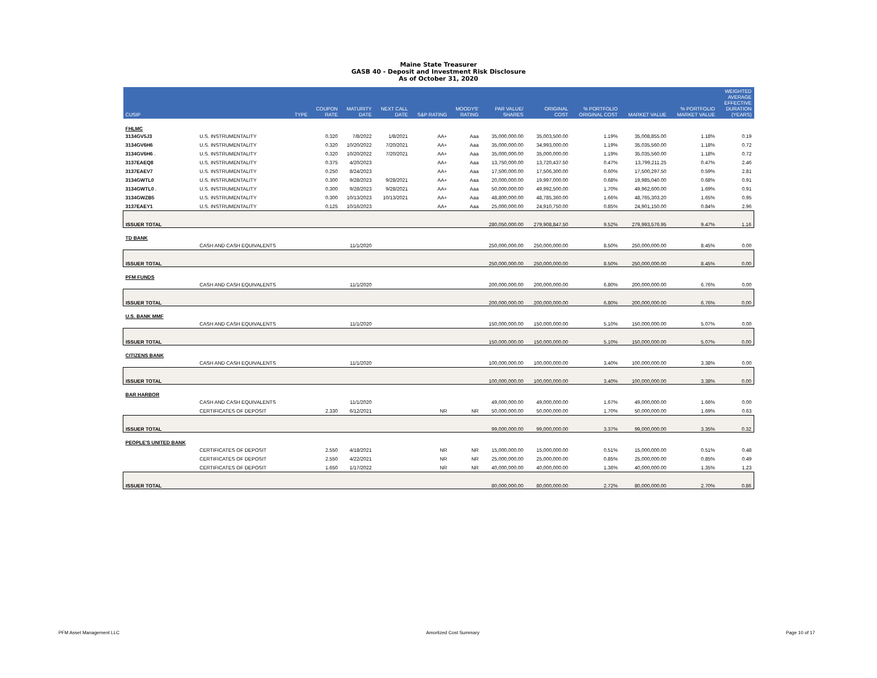Maine State Treasurer
GASB 40 - Deposit and Investment Risk Disclosure
As of October 31, 2020
| CUSIP | | TYPE | COUPON RATE | MATURITY DATE | NEXT CALL DATE | S&P RATING | MOODYS' RATING | PAR VALUE/ SHARES | ORIGINAL COST | % PORTFOLIO ORIGINAL COST | MARKET VALUE | % PORTFOLIO MARKET VALUE | WEIGHTED AVERAGE EFFECTIVE DURATION (YEARS) |
| --- | --- | --- | --- | --- | --- | --- | --- | --- | --- | --- | --- | --- | --- |
| FHLMC | | | | | | | | | | | | | |
| 3134GV5J3 | U.S. INSTRUMENTALITY | | 0.320 | 7/8/2022 | 1/8/2021 | AA+ | Aaa | 35,000,000.00 | 35,003,500.00 | 1.19% | 35,008,855.00 | 1.18% | 0.19 |
| 3134GV6H6 | U.S. INSTRUMENTALITY | | 0.320 | 10/20/2022 | 7/20/2021 | AA+ | Aaa | 35,000,000.00 | 34,993,000.00 | 1.19% | 35,035,560.00 | 1.18% | 0.72 |
| 3134GV6H6 . | U.S. INSTRUMENTALITY | | 0.320 | 10/20/2022 | 7/20/2021 | AA+ | Aaa | 35,000,000.00 | 35,000,000.00 | 1.19% | 35,035,560.00 | 1.18% | 0.72 |
| 3137EAEQ8 | U.S. INSTRUMENTALITY | | 0.375 | 4/20/2023 | | AA+ | Aaa | 13,750,000.00 | 13,720,437.50 | 0.47% | 13,799,211.25 | 0.47% | 2.46 |
| 3137EAEV7 | U.S. INSTRUMENTALITY | | 0.250 | 8/24/2023 | | AA+ | Aaa | 17,500,000.00 | 17,506,300.00 | 0.60% | 17,500,297.50 | 0.59% | 2.81 |
| 3134GWTL0 | U.S. INSTRUMENTALITY | | 0.300 | 9/28/2023 | 9/28/2021 | AA+ | Aaa | 20,000,000.00 | 19,997,000.00 | 0.68% | 19,985,040.00 | 0.68% | 0.91 |
| 3134GWTL0 . | U.S. INSTRUMENTALITY | | 0.300 | 9/28/2023 | 9/28/2021 | AA+ | Aaa | 50,000,000.00 | 49,992,500.00 | 1.70% | 49,962,600.00 | 1.69% | 0.91 |
| 3134GWZB5 | U.S. INSTRUMENTALITY | | 0.300 | 10/13/2023 | 10/13/2021 | AA+ | Aaa | 48,800,000.00 | 48,785,360.00 | 1.66% | 48,765,303.20 | 1.65% | 0.95 |
| 3137EAEY1 | U.S. INSTRUMENTALITY | | 0.125 | 10/16/2023 | | AA+ | Aaa | 25,000,000.00 | 24,910,750.00 | 0.85% | 24,901,150.00 | 0.84% | 2.96 |
| ISSUER TOTAL | | | | | | | | 280,050,000.00 | 279,908,847.50 | 9.52% | 279,993,576.95 | 9.47% | 1.16 |
| TD BANK | | | | | | | | | | | | | |
| | CASH AND CASH EQUIVALENTS | | | 11/1/2020 | | | | 250,000,000.00 | 250,000,000.00 | 8.50% | 250,000,000.00 | 8.45% | 0.00 |
| ISSUER TOTAL | | | | | | | | 250,000,000.00 | 250,000,000.00 | 8.50% | 250,000,000.00 | 8.45% | 0.00 |
| PFM FUNDS | | | | | | | | | | | | | |
| | CASH AND CASH EQUIVALENTS | | | 11/1/2020 | | | | 200,000,000.00 | 200,000,000.00 | 6.80% | 200,000,000.00 | 6.76% | 0.00 |
| ISSUER TOTAL | | | | | | | | 200,000,000.00 | 200,000,000.00 | 6.80% | 200,000,000.00 | 6.76% | 0.00 |
| U.S. BANK MMF | | | | | | | | | | | | | |
| | CASH AND CASH EQUIVALENTS | | | 11/1/2020 | | | | 150,000,000.00 | 150,000,000.00 | 5.10% | 150,000,000.00 | 5.07% | 0.00 |
| ISSUER TOTAL | | | | | | | | 150,000,000.00 | 150,000,000.00 | 5.10% | 150,000,000.00 | 5.07% | 0.00 |
| CITIZENS BANK | | | | | | | | | | | | | |
| | CASH AND CASH EQUIVALENTS | | | 11/1/2020 | | | | 100,000,000.00 | 100,000,000.00 | 3.40% | 100,000,000.00 | 3.38% | 0.00 |
| ISSUER TOTAL | | | | | | | | 100,000,000.00 | 100,000,000.00 | 3.40% | 100,000,000.00 | 3.38% | 0.00 |
| BAR HARBOR | | | | | | | | | | | | | |
| | CASH AND CASH EQUIVALENTS | | | 11/1/2020 | | | | 49,000,000.00 | 49,000,000.00 | 1.67% | 49,000,000.00 | 1.66% | 0.00 |
| | CERTIFICATES OF DEPOSIT | | 2.330 | 6/12/2021 | | NR | NR | 50,000,000.00 | 50,000,000.00 | 1.70% | 50,000,000.00 | 1.69% | 0.63 |
| ISSUER TOTAL | | | | | | | | 99,000,000.00 | 99,000,000.00 | 3.37% | 99,000,000.00 | 3.35% | 0.32 |
| PEOPLE'S UNITED BANK | | | | | | | | | | | | | |
| | CERTIFICATES OF DEPOSIT | | 2.550 | 4/18/2021 | | NR | NR | 15,000,000.00 | 15,000,000.00 | 0.51% | 15,000,000.00 | 0.51% | 0.48 |
| | CERTIFICATES OF DEPOSIT | | 2.550 | 4/22/2021 | | NR | NR | 25,000,000.00 | 25,000,000.00 | 0.85% | 25,000,000.00 | 0.85% | 0.49 |
| | CERTIFICATES OF DEPOSIT | | 1.650 | 1/17/2022 | | NR | NR | 40,000,000.00 | 40,000,000.00 | 1.36% | 40,000,000.00 | 1.35% | 1.23 |
| ISSUER TOTAL | | | | | | | | 80,000,000.00 | 80,000,000.00 | 2.72% | 80,000,000.00 | 2.70% | 0.86 |
PFM Asset Management LLC Amortized Cost Summary Page 10 of 17